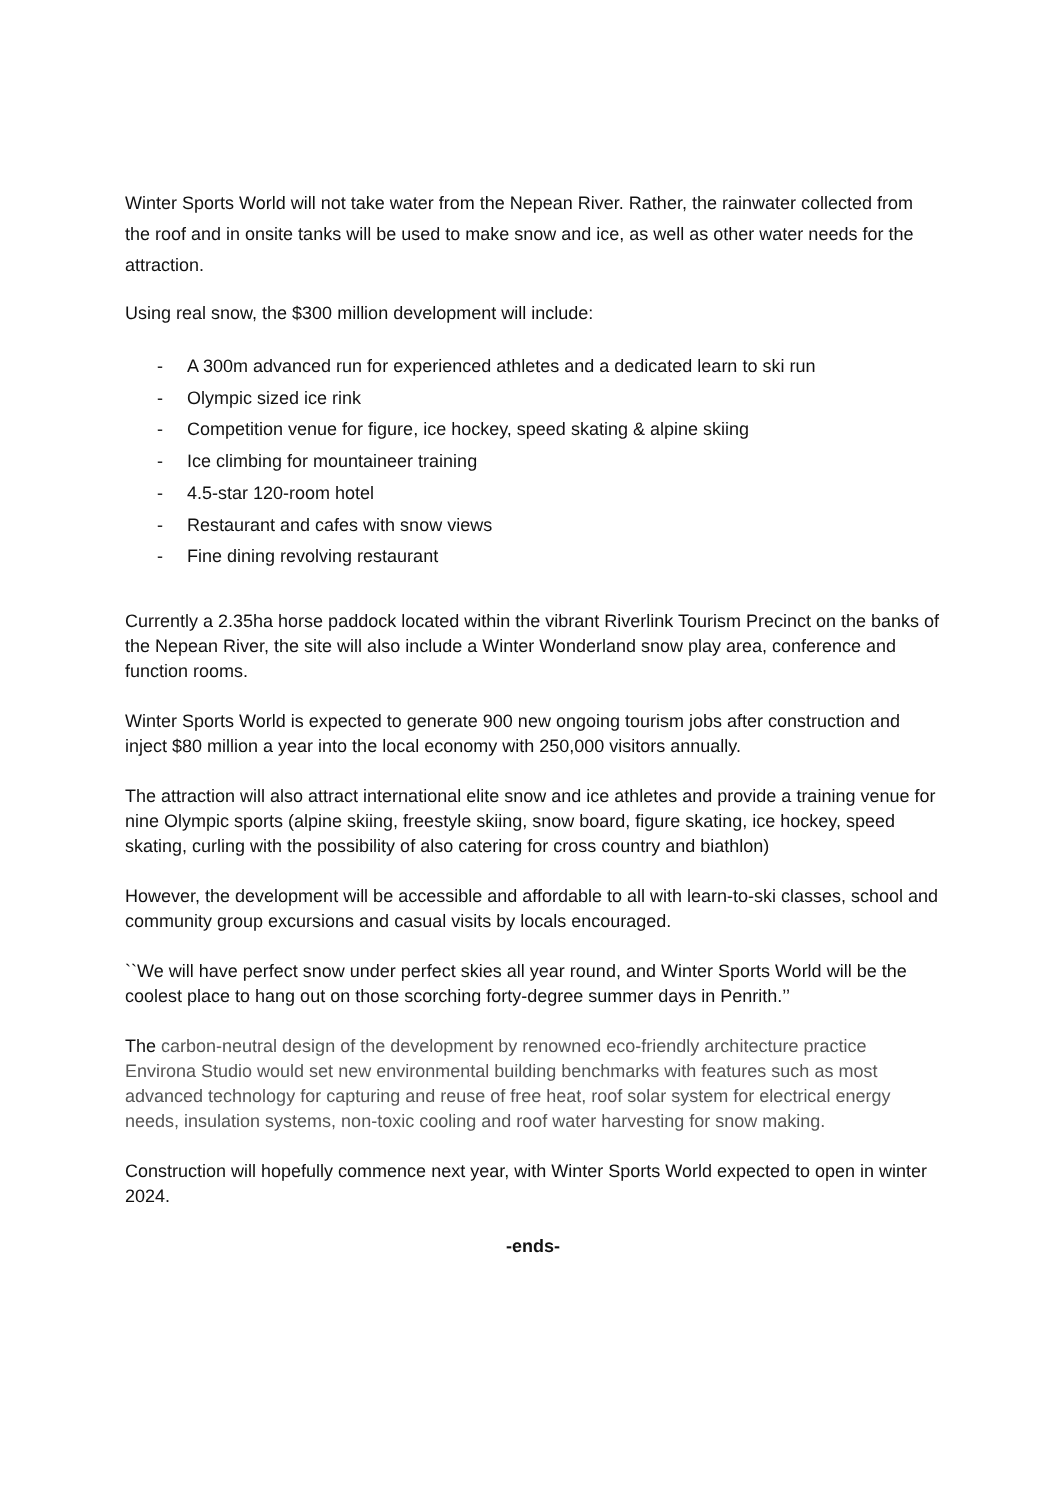Winter Sports World will not take water from the Nepean River. Rather, the rainwater collected from the roof and in onsite tanks will be used to make snow and ice, as well as other water needs for the attraction.
Using real snow, the $300 million development will include:
- A 300m advanced run for experienced athletes and a dedicated learn to ski run
- Olympic sized ice rink
- Competition venue for figure, ice hockey, speed skating & alpine skiing
- Ice climbing for mountaineer training
- 4.5-star 120-room hotel
- Restaurant and cafes with snow views
- Fine dining revolving restaurant
Currently a 2.35ha horse paddock located within the vibrant Riverlink Tourism Precinct on the banks of the Nepean River, the site will also include a Winter Wonderland snow play area, conference and function rooms.
Winter Sports World is expected to generate 900 new ongoing tourism jobs after construction and inject $80 million a year into the local economy with 250,000 visitors annually.
The attraction will also attract international elite snow and ice athletes and provide a training venue for nine Olympic sports (alpine skiing, freestyle skiing, snow board, figure skating, ice hockey, speed skating, curling with the possibility of also catering for cross country and biathlon)
However, the development will be accessible and affordable to all with learn-to-ski classes, school and community group excursions and casual visits by locals encouraged.
``We will have perfect snow under perfect skies all year round, and Winter Sports World will be the coolest place to hang out on those scorching forty-degree summer days in Penrith.’’
The carbon-neutral design of the development by renowned eco-friendly architecture practice Environa Studio would set new environmental building benchmarks with features such as most advanced technology for capturing and reuse of free heat, roof solar system for electrical energy needs, insulation systems, non-toxic cooling and roof water harvesting for snow making.
Construction will hopefully commence next year, with Winter Sports World expected to open in winter 2024.
-ends-